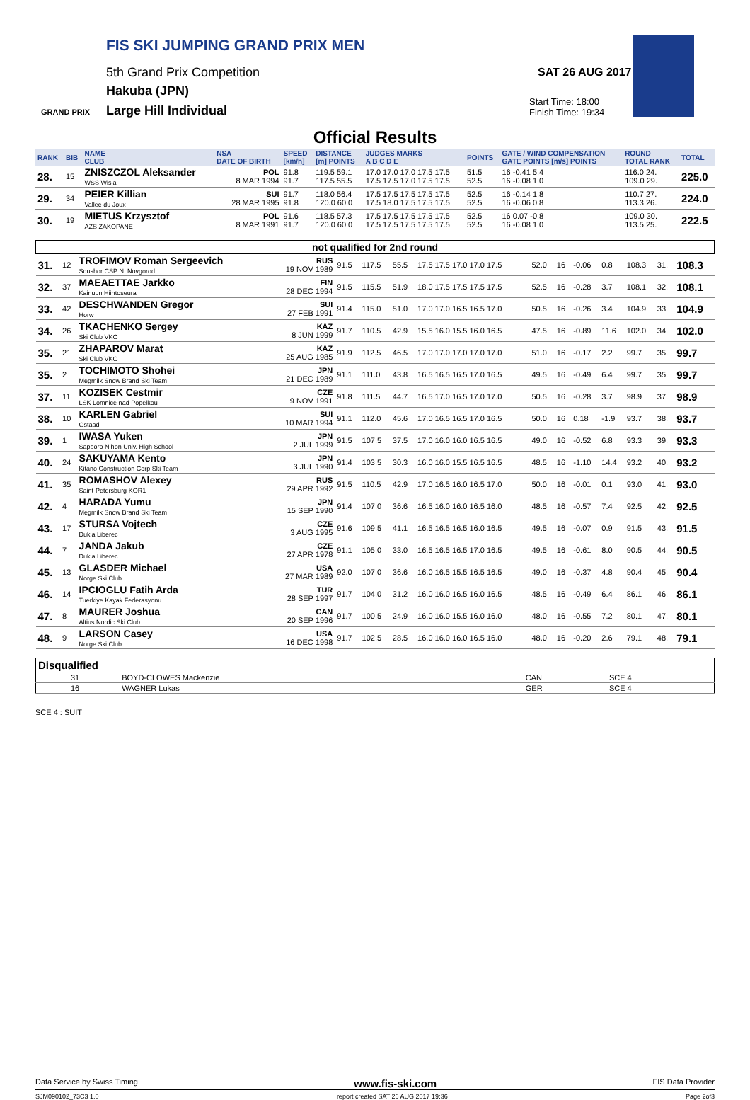FIS SKI JUMPING GRAND PRIX MEN
5th Grand Prix Competition
Hakuba (JPN)
Large Hill Individual
GRAND PRIX
SAT 26 AUG 2017
Start Time: 18:00
Finish Time: 19:34
Official Results
| RANK | BIB | NAME CLUB | NSA DATE OF BIRTH | SPEED [km/h] | DISTANCE [m] POINTS | JUDGES MARKS A B C D E | POINTS | GATE / WIND COMPENSATION GATE POINTS [m/s] POINTS | ROUND TOTAL RANK | TOTAL |
| --- | --- | --- | --- | --- | --- | --- | --- | --- | --- | --- |
| 28. | 15 | ZNISZCZOL Aleksander WSS Wisla | POL 8 MAR 1994 | 91.8 91.7 | 119.5 59.1 117.5 55.5 | 17.0 17.0 17.0 17.5 17.5 17.5 17.5 17.0 17.5 17.5 | 51.5 52.5 | 16 -0.41 5.4 16 -0.08 1.0 | 116.0 24. 109.0 29. | 225.0 |
| 29. | 34 | PEIER Killian Vallee du Joux | SUI 28 MAR 1995 | 91.7 91.8 | 118.0 56.4 120.0 60.0 | 17.5 17.5 17.5 17.5 17.5 17.5 18.0 17.5 17.5 17.5 | 52.5 52.5 | 16 -0.14 1.8 16 -0.06 0.8 | 110.7 27. 113.3 26. | 224.0 |
| 30. | 19 | MIETUS Krzysztof AZS ZAKOPANE | POL 8 MAR 1991 | 91.6 91.7 | 118.5 57.3 120.0 60.0 | 17.5 17.5 17.5 17.5 17.5 17.5 17.5 17.5 17.5 17.5 | 52.5 52.5 | 16 0.07 -0.8 16 -0.08 1.0 | 109.0 30. 113.5 25. | 222.5 |
| not qualified for 2nd round | | | | | | | | | | | | | | |
| 31. | 12 | TROFIMOV Roman Sergeevich Sdushor CSP N. Novgorod | RUS 19 NOV 1989 | 91.5 | 117.5 | 55.5 | 17.5 17.5 17.0 17.0 17.5 | 52.0 | 16 | -0.06 | 0.8 | 108.3 | 31. | 108.3 |
| 32. | 37 | MAEAETTAE Jarkko Kainuun Hiihtoseura | FIN 28 DEC 1994 | 91.5 | 115.5 | 51.9 | 18.0 17.5 17.5 17.5 17.5 | 52.5 | 16 | -0.28 | 3.7 | 108.1 | 32. | 108.1 |
| 33. | 42 | DESCHWANDEN Gregor Horw | SUI 27 FEB 1991 | 91.4 | 115.0 | 51.0 | 17.0 17.0 16.5 16.5 17.0 | 50.5 | 16 | -0.26 | 3.4 | 104.9 | 33. | 104.9 |
| 34. | 26 | TKACHENKO Sergey Ski Club VKO | KAZ 8 JUN 1999 | 91.7 | 110.5 | 42.9 | 15.5 16.0 15.5 16.0 16.5 | 47.5 | 16 | -0.89 | 11.6 | 102.0 | 34. | 102.0 |
| 35. | 21 | ZHAPAROV Marat Ski Club VKO | KAZ 25 AUG 1985 | 91.9 | 112.5 | 46.5 | 17.0 17.0 17.0 17.0 17.0 | 51.0 | 16 | -0.17 | 2.2 | 99.7 | 35. | 99.7 |
| 35. | 2 | TOCHIMOTO Shohei Megmilk Snow Brand Ski Team | JPN 21 DEC 1989 | 91.1 | 111.0 | 43.8 | 16.5 16.5 16.5 17.0 16.5 | 49.5 | 16 | -0.49 | 6.4 | 99.7 | 35. | 99.7 |
| 37. | 11 | KOZISEK Cestmir LSK Lomnice nad Popelkou | CZE 9 NOV 1991 | 91.8 | 111.5 | 44.7 | 16.5 17.0 16.5 17.0 17.0 | 50.5 | 16 | -0.28 | 3.7 | 98.9 | 37. | 98.9 |
| 38. | 10 | KARLEN Gabriel Gstaad | SUI 10 MAR 1994 | 91.1 | 112.0 | 45.6 | 17.0 16.5 16.5 17.0 16.5 | 50.0 | 16 | 0.18 | -1.9 | 93.7 | 38. | 93.7 |
| 39. | 1 | IWASA Yuken Sapporo Nihon Univ. High School | JPN 2 JUL 1999 | 91.5 | 107.5 | 37.5 | 17.0 16.0 16.0 16.5 16.5 | 49.0 | 16 | -0.52 | 6.8 | 93.3 | 39. | 93.3 |
| 40. | 24 | SAKUYAMA Kento Kitano Construction Corp.Ski Team | JPN 3 JUL 1990 | 91.4 | 103.5 | 30.3 | 16.0 16.0 15.5 16.5 16.5 | 48.5 | 16 | -1.10 | 14.4 | 93.2 | 40. | 93.2 |
| 41. | 35 | ROMASHOV Alexey Saint-Petersburg KOR1 | RUS 29 APR 1992 | 91.5 | 110.5 | 42.9 | 17.0 16.5 16.0 16.5 17.0 | 50.0 | 16 | -0.01 | 0.1 | 93.0 | 41. | 93.0 |
| 42. | 4 | HARADA Yumu Megmilk Snow Brand Ski Team | JPN 15 SEP 1990 | 91.4 | 107.0 | 36.6 | 16.5 16.0 16.0 16.5 16.0 | 48.5 | 16 | -0.57 | 7.4 | 92.5 | 42. | 92.5 |
| 43. | 17 | STURSA Vojtech Dukla Liberec | CZE 3 AUG 1995 | 91.6 | 109.5 | 41.1 | 16.5 16.5 16.5 16.0 16.5 | 49.5 | 16 | -0.07 | 0.9 | 91.5 | 43. | 91.5 |
| 44. | 7 | JANDA Jakub Dukla Liberec | CZE 27 APR 1978 | 91.1 | 105.0 | 33.0 | 16.5 16.5 16.5 17.0 16.5 | 49.5 | 16 | -0.61 | 8.0 | 90.5 | 44. | 90.5 |
| 45. | 13 | GLASDER Michael Norge Ski Club | USA 27 MAR 1989 | 92.0 | 107.0 | 36.6 | 16.0 16.5 15.5 16.5 16.5 | 49.0 | 16 | -0.37 | 4.8 | 90.4 | 45. | 90.4 |
| 46. | 14 | IPCIOGLU Fatih Arda Tuerkiye Kayak Federasyonu | TUR 28 SEP 1997 | 91.7 | 104.0 | 31.2 | 16.0 16.0 16.5 16.0 16.5 | 48.5 | 16 | -0.49 | 6.4 | 86.1 | 46. | 86.1 |
| 47. | 8 | MAURER Joshua Altius Nordic Ski Club | CAN 20 SEP 1996 | 91.7 | 100.5 | 24.9 | 16.0 16.0 15.5 16.0 16.0 | 48.0 | 16 | -0.55 | 7.2 | 80.1 | 47. | 80.1 |
| 48. | 9 | LARSON Casey Norge Ski Club | USA 16 DEC 1998 | 91.7 | 102.5 | 28.5 | 16.0 16.0 16.0 16.5 16.0 | 48.0 | 16 | -0.20 | 2.6 | 79.1 | 48. | 79.1 |
| Disqualified | | | | |
| | 31 | BOYD-CLOWES Mackenzie | CAN | SCE 4 |
| | 16 | WAGNER Lukas | GER | SCE 4 |
SCE 4 : SUIT
Data Service by Swiss Timing www.fis-ski.com FIS Data Provider
SJM090102_73C3 1.0 report created SAT 26 AUG 2017 19:36 Page 2of3